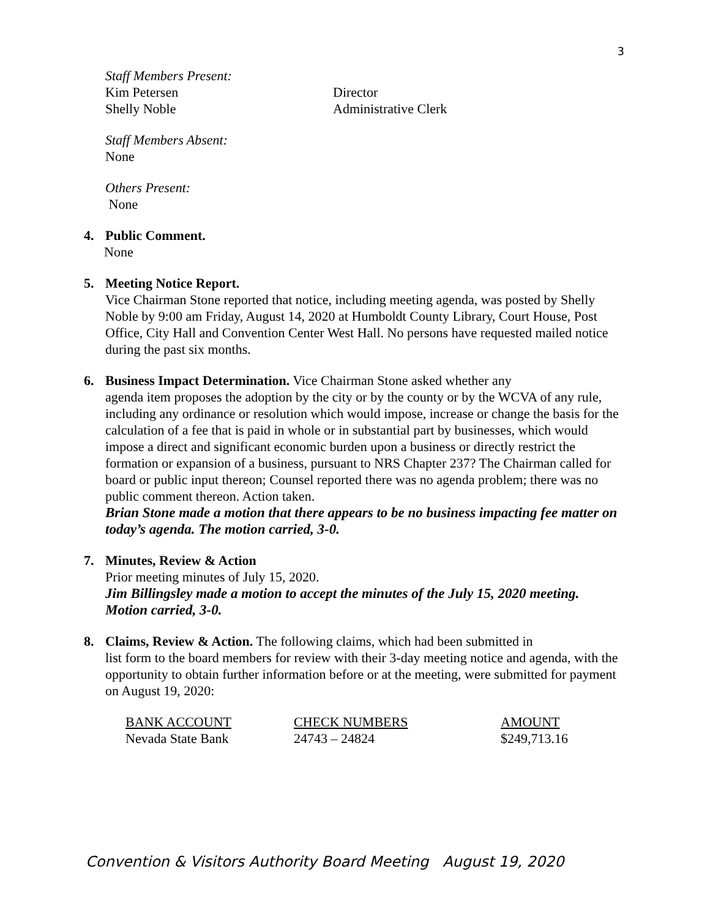3
Staff Members Present:
Kim Petersen Director
Shelly Noble Administrative Clerk
Staff Members Absent:
None
Others Present:
None
4. Public Comment.
None
5. Meeting Notice Report.
Vice Chairman Stone reported that notice, including meeting agenda, was posted by Shelly Noble by 9:00 am Friday, August 14, 2020 at Humboldt County Library, Court House, Post Office, City Hall and Convention Center West Hall. No persons have requested mailed notice during the past six months.
6. Business Impact Determination. Vice Chairman Stone asked whether any
agenda item proposes the adoption by the city or by the county or by the WCVA of any rule, including any ordinance or resolution which would impose, increase or change the basis for the calculation of a fee that is paid in whole or in substantial part by businesses, which would impose a direct and significant economic burden upon a business or directly restrict the formation or expansion of a business, pursuant to NRS Chapter 237? The Chairman called for board or public input thereon; Counsel reported there was no agenda problem; there was no public comment thereon. Action taken.
Brian Stone made a motion that there appears to be no business impacting fee matter on today’s agenda. The motion carried, 3-0.
7. Minutes, Review & Action
Prior meeting minutes of July 15, 2020.
Jim Billingsley made a motion to accept the minutes of the July 15, 2020 meeting. Motion carried, 3-0.
8. Claims, Review & Action. The following claims, which had been submitted in
list form to the board members for review with their 3-day meeting notice and agenda, with the opportunity to obtain further information before or at the meeting, were submitted for payment on August 19, 2020:
| BANK ACCOUNT | CHECK NUMBERS | AMOUNT |
| --- | --- | --- |
| Nevada State Bank | 24743 – 24824 | $249,713.16 |
Convention & Visitors Authority Board Meeting August 19, 2020